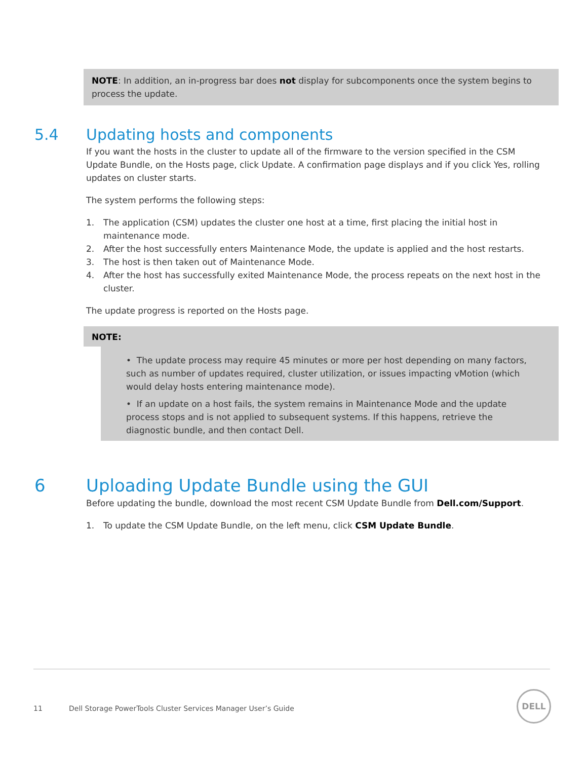NOTE: In addition, an in-progress bar does not display for subcomponents once the system begins to process the update.
5.4 Updating hosts and components
If you want the hosts in the cluster to update all of the firmware to the version specified in the CSM Update Bundle, on the Hosts page, click Update. A confirmation page displays and if you click Yes, rolling updates on cluster starts.
The system performs the following steps:
1. The application (CSM) updates the cluster one host at a time, first placing the initial host in maintenance mode.
2. After the host successfully enters Maintenance Mode, the update is applied and the host restarts.
3. The host is then taken out of Maintenance Mode.
4. After the host has successfully exited Maintenance Mode, the process repeats on the next host in the cluster.
The update progress is reported on the Hosts page.
NOTE:
• The update process may require 45 minutes or more per host depending on many factors, such as number of updates required, cluster utilization, or issues impacting vMotion (which would delay hosts entering maintenance mode).
• If an update on a host fails, the system remains in Maintenance Mode and the update process stops and is not applied to subsequent systems. If this happens, retrieve the diagnostic bundle, and then contact Dell.
6 Uploading Update Bundle using the GUI
Before updating the bundle, download the most recent CSM Update Bundle from Dell.com/Support.
1. To update the CSM Update Bundle, on the left menu, click CSM Update Bundle.
11 Dell Storage PowerTools Cluster Services Manager User’s Guide
DELL